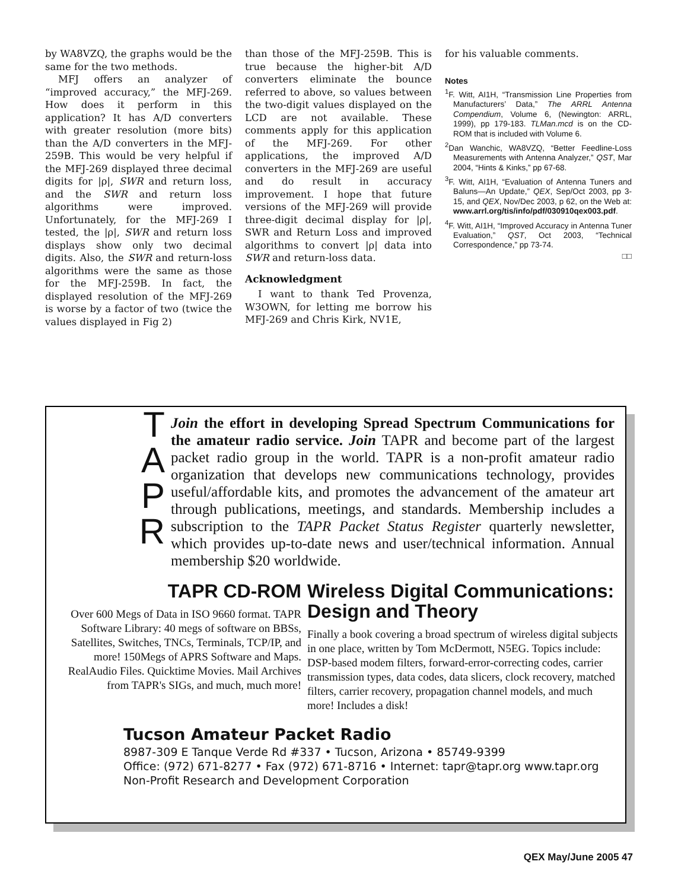by WA8VZQ, the graphs would be the same for the two methods.
MFJ offers an analyzer of “improved accuracy,” the MFJ-269. How does it perform in this application? It has A/D converters with greater resolution (more bits) than the A/D converters in the MFJ-259B. This would be very helpful if the MFJ-269 displayed three decimal digits for |ρ|, SWR and return loss, and the SWR and return loss algorithms were improved. Unfortunately, for the MFJ-269 I tested, the |ρ|, SWR and return loss displays show only two decimal digits. Also, the SWR and return-loss algorithms were the same as those for the MFJ-259B. In fact, the displayed resolution of the MFJ-269 is worse by a factor of two (twice the values displayed in Fig 2)
than those of the MFJ-259B. This is true because the higher-bit A/D converters eliminate the bounce referred to above, so values between the two-digit values displayed on the LCD are not available. These comments apply for this application of the MFJ-269. For other applications, the improved A/D converters in the MFJ-269 are useful and do result in accuracy improvement. I hope that future versions of the MFJ-269 will provide three-digit decimal display for |ρ|, SWR and Return Loss and improved algorithms to convert |ρ| data into SWR and return-loss data.
Acknowledgment
I want to thank Ted Provenza, W3OWN, for letting me borrow his MFJ-269 and Chris Kirk, NV1E,
for his valuable comments.
Notes
<sup>1</sup> F. Witt, AI1H, “Transmission Line Properties from Manufacturers’ Data,” The ARRL Antenna Compendium, Volume 6, (Newington: ARRL, 1999), pp 179-183. TLMan.mcd is on the CD-ROM that is included with Volume 6.
<sup>2</sup> Dan Wanchic, WA8VZQ, “Better Feedline-Loss Measurements with Antenna Analyzer,” QST, Mar 2004, “Hints & Kinks,” pp 67-68.
<sup>3</sup> F. Witt, AI1H, “Evaluation of Antenna Tuners and Baluns—An Update,” QEX, Sep/Oct 2003, pp 3-15, and QEX, Nov/Dec 2003, p 62, on the Web at: www.arrl.org/tis/info/pdf/030910qex003.pdf.
<sup>4</sup> F. Witt, AI1H, “Improved Accuracy in Antenna Tuner Evaluation,” QST, Oct 2003, “Technical Correspondence,” pp 73-74.
□□
T
A
P
R
Join the effort in developing Spread Spectrum Communications for the amateur radio service. Join TAPR and become part of the largest packet radio group in the world. TAPR is a non-profit amateur radio organization that develops new communications technology, provides useful/affordable kits, and promotes the advancement of the amateur art through publications, meetings, and standards. Membership includes a subscription to the TAPR Packet Status Register quarterly newsletter, which provides up-to-date news and user/technical information. Annual membership $20 worldwide.
TAPR CD-ROM
Over 600 Megs of Data in ISO 9660 format. TAPR Software Library: 40 megs of software on BBSs, Satellites, Switches, TNCs, Terminals, TCP/IP, and more! 150Megs of APRS Software and Maps. RealAudio Files. Quicktime Movies. Mail Archives from TAPR's SIGs, and much, much more!
Wireless Digital Communications: Design and Theory
Finally a book covering a broad spectrum of wireless digital subjects in one place, written by Tom McDermott, N5EG. Topics include: DSP-based modem filters, forward-error-correcting codes, carrier transmission types, data codes, data slicers, clock recovery, matched filters, carrier recovery, propagation channel models, and much more! Includes a disk!
Tucson Amateur Packet Radio
8987-309 E Tanque Verde Rd #337 • Tucson, Arizona • 85749-9399
Office: (972) 671-8277 • Fax (972) 671-8716 • Internet: tapr@tapr.org www.tapr.org
Non-Profit Research and Development Corporation
QEX May/June 2005 47